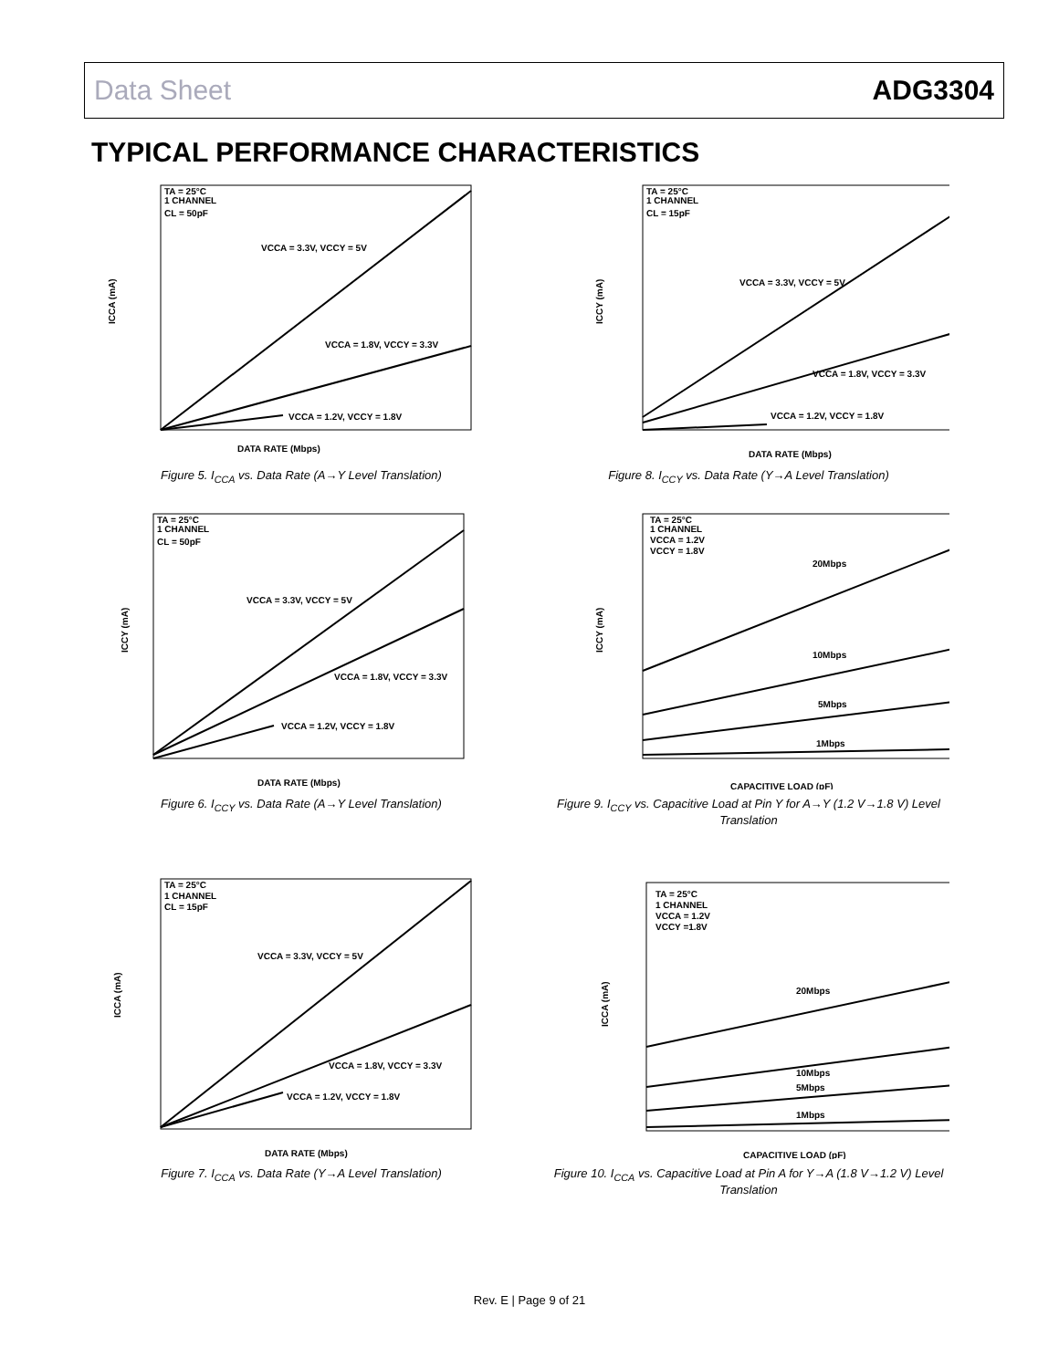Data Sheet ADG3304
TYPICAL PERFORMANCE CHARACTERISTICS
ICCA (mA)
TA = 25°C
1 CHANNEL
CL = 50pF
VCCA = 3.3V, VCCY = 5V
VCCA = 1.8V, VCCY = 3.3V
VCCA = 1.2V, VCCY = 1.8V
DATA RATE (Mbps)
Figure 5. I<sub>CCA</sub> vs. Data Rate (A→Y Level Translation)
ICCY (mA)
TA = 25°C
1 CHANNEL
CL = 15pF
VCCA = 3.3V, VCCY = 5V
VCCA = 1.8V, VCCY = 3.3V
VCCA = 1.2V, VCCY = 1.8V
DATA RATE (Mbps)
Figure 8. I<sub>CCY</sub> vs. Data Rate (Y→A Level Translation)
ICCY (mA)
TA = 25°C
1 CHANNEL
CL = 50pF
VCCA = 3.3V, VCCY = 5V
VCCA = 1.8V, VCCY = 3.3V
VCCA = 1.2V, VCCY = 1.8V
DATA RATE (Mbps)
Figure 6. I<sub>CCY</sub> vs. Data Rate (A→Y Level Translation)
ICCY (mA)
TA = 25°C
1 CHANNEL
VCCA = 1.2V
VCCY = 1.8V
20Mbps
10Mbps
5Mbps
1Mbps
CAPACITIVE LOAD (pF)
Figure 9. I<sub>CCY</sub> vs. Capacitive Load at Pin Y for A→Y (1.2 V→1.8 V) Level Translation
ICCA (mA)
TA = 25°C
1 CHANNEL
CL = 15pF
VCCA = 3.3V, VCCY = 5V
VCCA = 1.8V, VCCY = 3.3V
VCCA = 1.2V, VCCY = 1.8V
DATA RATE (Mbps)
Figure 7. I<sub>CCA</sub> vs. Data Rate (Y→A Level Translation)
ICCA (mA)
TA = 25°C
1 CHANNEL
VCCA = 1.2V
VCCY =1.8V
20Mbps
10Mbps
5Mbps
1Mbps
CAPACITIVE LOAD (pF)
Figure 10. I<sub>CCA</sub> vs. Capacitive Load at Pin A for Y→A (1.8 V→1.2 V) Level Translation
Rev. E | Page 9 of 21